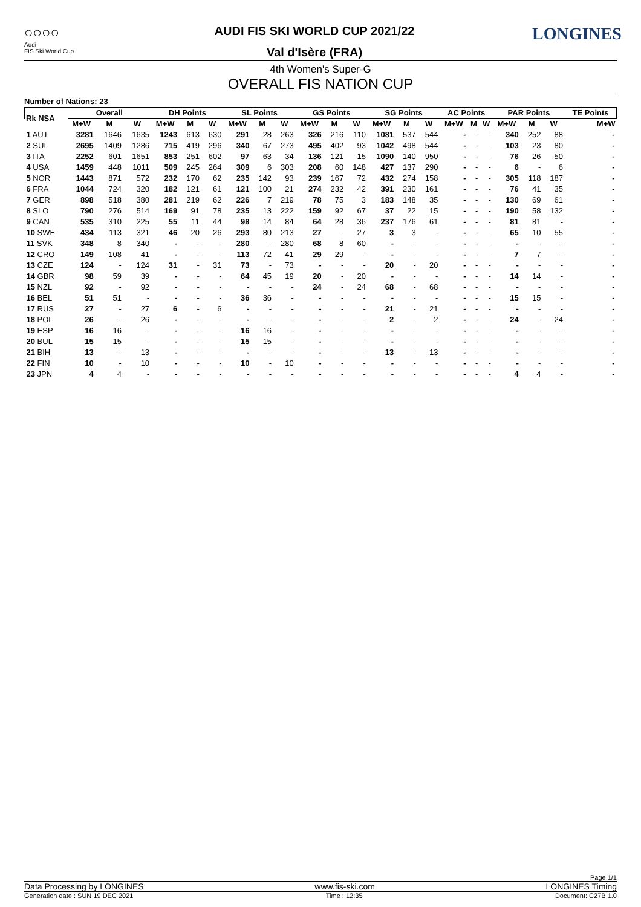○○○○
Audi
FIS Ski World Cup
AUDI FIS SKI WORLD CUP 2021/22
Val d'Isère (FRA)
LONGINES
4th Women's Super-G
OVERALL FIS NATION CUP
Number of Nations: 23
| Rk NSA | Overall | | | DH Points | | | SL Points | | | GS Points | | | SG Points | | | AC Points | | | PAR Points | | | TE Points |
| --- | --- | --- | --- | --- | --- | --- | --- | --- | --- | --- | --- | --- | --- | --- | --- | --- | --- | --- | --- | --- | --- | --- |
| | M+W | M | W | M+W | M | W | M+W | M | W | M+W | M | W | M+W | M | W | M+W | M | W | M+W | M | W | M+W |
| 1 AUT | 3281 | 1646 | 1635 | 1243 | 613 | 630 | 291 | 28 | 263 | 326 | 216 | 110 | 1081 | 537 | 544 | - | - | - | 340 | 252 | 88 | - |
| 2 SUI | 2695 | 1409 | 1286 | 715 | 419 | 296 | 340 | 67 | 273 | 495 | 402 | 93 | 1042 | 498 | 544 | - | - | - | 103 | 23 | 80 | - |
| 3 ITA | 2252 | 601 | 1651 | 853 | 251 | 602 | 97 | 63 | 34 | 136 | 121 | 15 | 1090 | 140 | 950 | - | - | - | 76 | 26 | 50 | - |
| 4 USA | 1459 | 448 | 1011 | 509 | 245 | 264 | 309 | 6 | 303 | 208 | 60 | 148 | 427 | 137 | 290 | - | - | - | 6 | - | 6 | - |
| 5 NOR | 1443 | 871 | 572 | 232 | 170 | 62 | 235 | 142 | 93 | 239 | 167 | 72 | 432 | 274 | 158 | - | - | - | 305 | 118 | 187 | - |
| 6 FRA | 1044 | 724 | 320 | 182 | 121 | 61 | 121 | 100 | 21 | 274 | 232 | 42 | 391 | 230 | 161 | - | - | - | 76 | 41 | 35 | - |
| 7 GER | 898 | 518 | 380 | 281 | 219 | 62 | 226 | 7 | 219 | 78 | 75 | 3 | 183 | 148 | 35 | - | - | - | 130 | 69 | 61 | - |
| 8 SLO | 790 | 276 | 514 | 169 | 91 | 78 | 235 | 13 | 222 | 159 | 92 | 67 | 37 | 22 | 15 | - | - | - | 190 | 58 | 132 | - |
| 9 CAN | 535 | 310 | 225 | 55 | 11 | 44 | 98 | 14 | 84 | 64 | 28 | 36 | 237 | 176 | 61 | - | - | - | 81 | 81 | - | - |
| 10 SWE | 434 | 113 | 321 | 46 | 20 | 26 | 293 | 80 | 213 | 27 | - | 27 | 3 | 3 | - | - | - | - | 65 | 10 | 55 | - |
| 11 SVK | 348 | 8 | 340 | - | - | - | 280 | - | 280 | 68 | 8 | 60 | - | - | - | - | - | - | - | - | - | - |
| 12 CRO | 149 | 108 | 41 | - | - | - | 113 | 72 | 41 | 29 | 29 | - | - | - | - | - | - | - | 7 | 7 | - | - |
| 13 CZE | 124 | - | 124 | 31 | - | 31 | 73 | - | 73 | - | - | - | 20 | - | 20 | - | - | - | - | - | - | - |
| 14 GBR | 98 | 59 | 39 | - | - | - | 64 | 45 | 19 | 20 | - | 20 | - | - | - | - | - | - | 14 | 14 | - | - |
| 15 NZL | 92 | - | 92 | - | - | - | - | - | - | 24 | - | 24 | 68 | - | 68 | - | - | - | - | - | - | - |
| 16 BEL | 51 | 51 | - | - | - | - | 36 | 36 | - | - | - | - | - | - | - | - | - | - | 15 | 15 | - | - |
| 17 RUS | 27 | - | 27 | 6 | - | 6 | - | - | - | - | - | - | 21 | - | 21 | - | - | - | - | - | - | - |
| 18 POL | 26 | - | 26 | - | - | - | - | - | - | - | - | - | 2 | - | 2 | - | - | - | 24 | - | 24 | - |
| 19 ESP | 16 | 16 | - | - | - | - | 16 | 16 | - | - | - | - | - | - | - | - | - | - | - | - | - | - |
| 20 BUL | 15 | 15 | - | - | - | - | 15 | 15 | - | - | - | - | - | - | - | - | - | - | - | - | - | - |
| 21 BIH | 13 | - | 13 | - | - | - | - | - | - | - | - | - | 13 | - | 13 | - | - | - | - | - | - | - |
| 22 FIN | 10 | - | 10 | - | - | - | 10 | - | 10 | - | - | - | - | - | - | - | - | - | - | - | - | - |
| 23 JPN | 4 | 4 | - | - | - | - | - | - | - | - | - | - | - | - | - | - | - | - | 4 | 4 | - | - |
Page 1/1
Data Processing by LONGINES www.fis-ski.com LONGINES Timing
Generation date : SUN 19 DEC 2021 Time : 12:35 Document: C27B 1.0